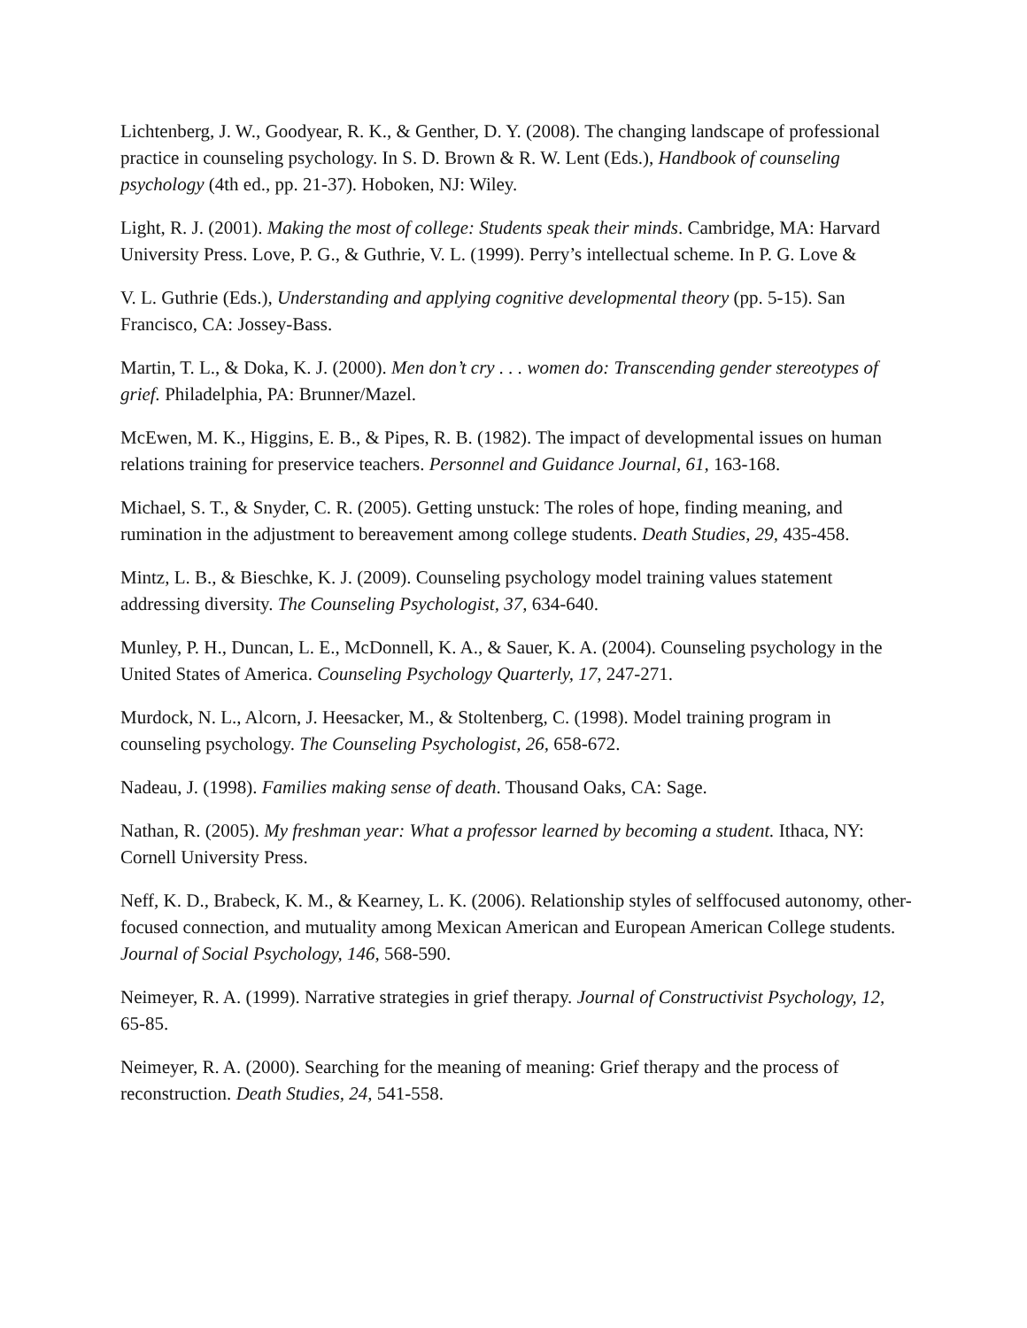Lichtenberg, J. W., Goodyear, R. K., & Genther, D. Y. (2008). The changing landscape of professional practice in counseling psychology. In S. D. Brown & R. W. Lent (Eds.), Handbook of counseling psychology (4th ed., pp. 21-37). Hoboken, NJ: Wiley.
Light, R. J. (2001). Making the most of college: Students speak their minds. Cambridge, MA: Harvard University Press. Love, P. G., & Guthrie, V. L. (1999). Perry’s intellectual scheme. In P. G. Love &
V. L. Guthrie (Eds.), Understanding and applying cognitive developmental theory (pp. 5-15). San Francisco, CA: Jossey-Bass.
Martin, T. L., & Doka, K. J. (2000). Men don’t cry . . . women do: Transcending gender stereotypes of grief. Philadelphia, PA: Brunner/Mazel.
McEwen, M. K., Higgins, E. B., & Pipes, R. B. (1982). The impact of developmental issues on human relations training for preservice teachers. Personnel and Guidance Journal, 61, 163-168.
Michael, S. T., & Snyder, C. R. (2005). Getting unstuck: The roles of hope, finding meaning, and rumination in the adjustment to bereavement among college students. Death Studies, 29, 435-458.
Mintz, L. B., & Bieschke, K. J. (2009). Counseling psychology model training values statement addressing diversity. The Counseling Psychologist, 37, 634-640.
Munley, P. H., Duncan, L. E., McDonnell, K. A., & Sauer, K. A. (2004). Counseling psychology in the United States of America. Counseling Psychology Quarterly, 17, 247-271.
Murdock, N. L., Alcorn, J. Heesacker, M., & Stoltenberg, C. (1998). Model training program in counseling psychology. The Counseling Psychologist, 26, 658-672.
Nadeau, J. (1998). Families making sense of death. Thousand Oaks, CA: Sage.
Nathan, R. (2005). My freshman year: What a professor learned by becoming a student. Ithaca, NY: Cornell University Press.
Neff, K. D., Brabeck, K. M., & Kearney, L. K. (2006). Relationship styles of selffocused autonomy, other-focused connection, and mutuality among Mexican American and European American College students. Journal of Social Psychology, 146, 568-590.
Neimeyer, R. A. (1999). Narrative strategies in grief therapy. Journal of Constructivist Psychology, 12, 65-85.
Neimeyer, R. A. (2000). Searching for the meaning of meaning: Grief therapy and the process of reconstruction. Death Studies, 24, 541-558.